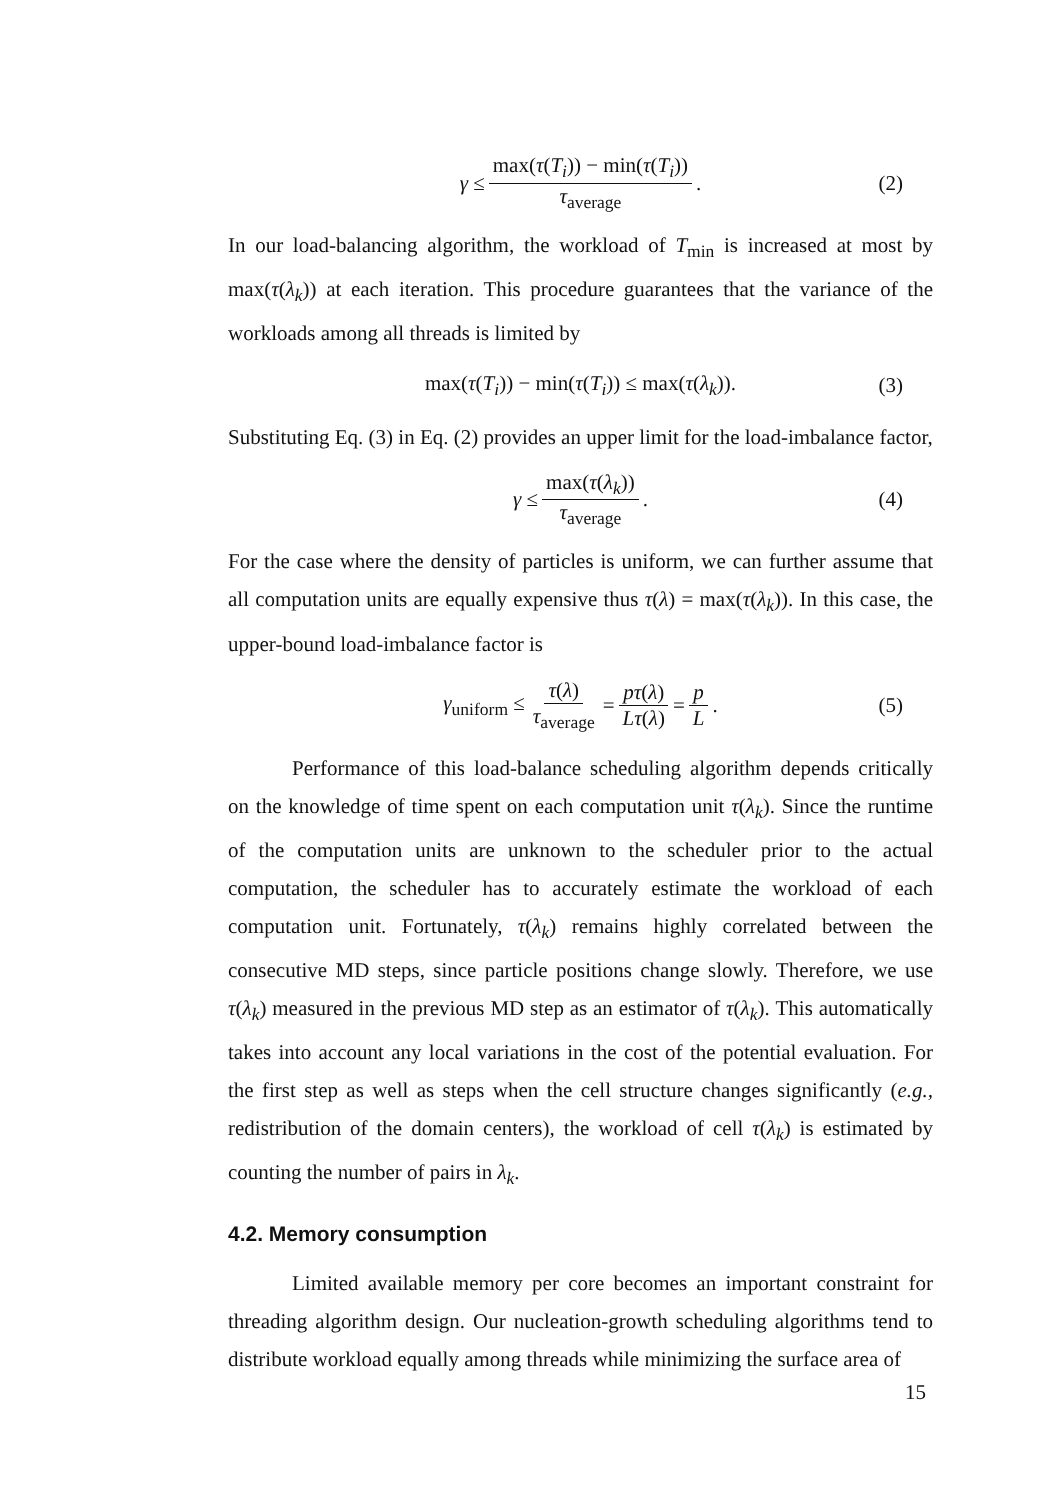γ ≤ max(τ(T<sub>i</sub>)) − min(τ(T<sub>i</sub>)) τ<sub>average</sub>. (2)
In our load-balancing algorithm, the workload of T<sub>min</sub> is increased at most by max(τ(λ<sub>k</sub>)) at each iteration. This procedure guarantees that the variance of the workloads among all threads is limited by
max(τ(T<sub>i</sub>)) − min(τ(T<sub>i</sub>)) ≤ max(τ(λ<sub>k</sub>)). (3)
Substituting Eq. (3) in Eq. (2) provides an upper limit for the load-imbalance factor,
γ ≤ max(τ(λ<sub>k</sub>)) τ<sub>average</sub>. (4)
For the case where the density of particles is uniform, we can further assume that all computation units are equally expensive thus τ(λ) = max(τ(λ<sub>k</sub>)). In this case, the upper-bound load-imbalance factor is
γ<sub>uniform</sub> ≤ τ(λ) τ<sub>average</sub> = pτ(λ) Lτ(λ) = p L. (5)
Performance of this load-balance scheduling algorithm depends critically on the knowledge of time spent on each computation unit τ(λ<sub>k</sub>). Since the runtime of the computation units are unknown to the scheduler prior to the actual computation, the scheduler has to accurately estimate the workload of each computation unit. Fortunately, τ(λ<sub>k</sub>) remains highly correlated between the consecutive MD steps, since particle positions change slowly. Therefore, we use τ(λ<sub>k</sub>) measured in the previous MD step as an estimator of τ(λ<sub>k</sub>). This automatically takes into account any local variations in the cost of the potential evaluation. For the first step as well as steps when the cell structure changes significantly (e.g., redistribution of the domain centers), the workload of cell τ(λ<sub>k</sub>) is estimated by counting the number of pairs in λ<sub>k</sub>.
4.2. Memory consumption
Limited available memory per core becomes an important constraint for threading algorithm design. Our nucleation-growth scheduling algorithms tend to distribute workload equally among threads while minimizing the surface area of
15